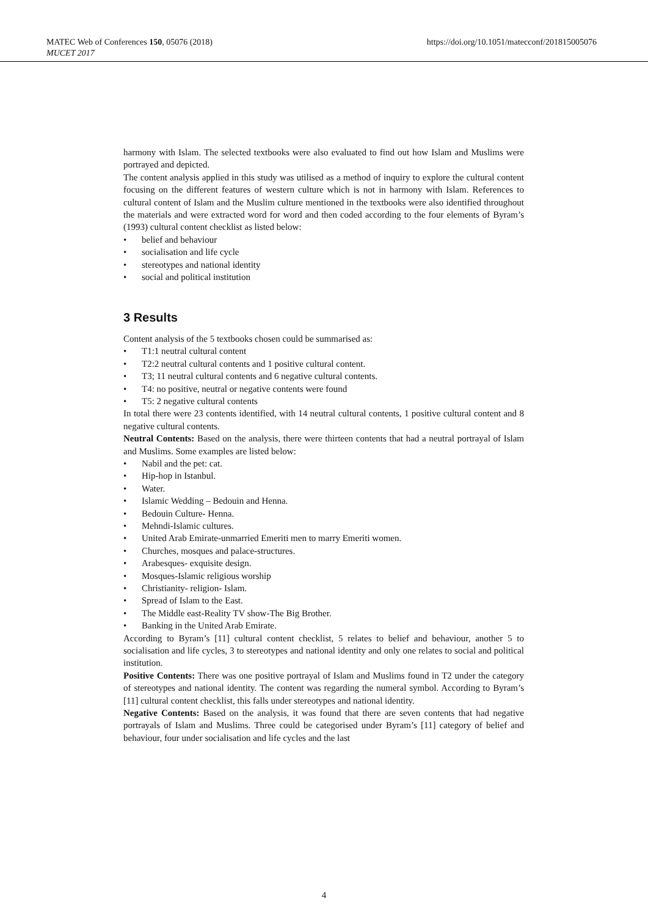MATEC Web of Conferences 150, 05076 (2018)
MUCET 2017
https://doi.org/10.1051/matecconf/201815005076
harmony with Islam. The selected textbooks were also evaluated to find out how Islam and Muslims were portrayed and depicted.
The content analysis applied in this study was utilised as a method of inquiry to explore the cultural content focusing on the different features of western culture which is not in harmony with Islam. References to cultural content of Islam and the Muslim culture mentioned in the textbooks were also identified throughout the materials and were extracted word for word and then coded according to the four elements of Byram’s (1993) cultural content checklist as listed below:
• belief and behaviour
• socialisation and life cycle
• stereotypes and national identity
• social and political institution
3 Results
Content analysis of the 5 textbooks chosen could be summarised as:
• T1:1 neutral cultural content
• T2:2 neutral cultural contents and 1 positive cultural content.
• T3; 11 neutral cultural contents and 6 negative cultural contents.
• T4: no positive, neutral or negative contents were found
• T5: 2 negative cultural contents
In total there were 23 contents identified, with 14 neutral cultural contents, 1 positive cultural content and 8 negative cultural contents.
Neutral Contents: Based on the analysis, there were thirteen contents that had a neutral portrayal of Islam and Muslims. Some examples are listed below:
• Nabil and the pet: cat.
• Hip-hop in Istanbul.
• Water.
• Islamic Wedding – Bedouin and Henna.
• Bedouin Culture- Henna.
• Mehndi-Islamic cultures.
• United Arab Emirate-unmarried Emeriti men to marry Emeriti women.
• Churches, mosques and palace-structures.
• Arabesques- exquisite design.
• Mosques-Islamic religious worship
• Christianity- religion- Islam.
• Spread of Islam to the East.
• The Middle east-Reality TV show-The Big Brother.
• Banking in the United Arab Emirate.
According to Byram’s [11] cultural content checklist, 5 relates to belief and behaviour, another 5 to socialisation and life cycles, 3 to stereotypes and national identity and only one relates to social and political institution.
Positive Contents: There was one positive portrayal of Islam and Muslims found in T2 under the category of stereotypes and national identity. The content was regarding the numeral symbol. According to Byram’s [11] cultural content checklist, this falls under stereotypes and national identity.
Negative Contents: Based on the analysis, it was found that there are seven contents that had negative portrayals of Islam and Muslims. Three could be categorised under Byram’s [11] category of belief and behaviour, four under socialisation and life cycles and the last
4